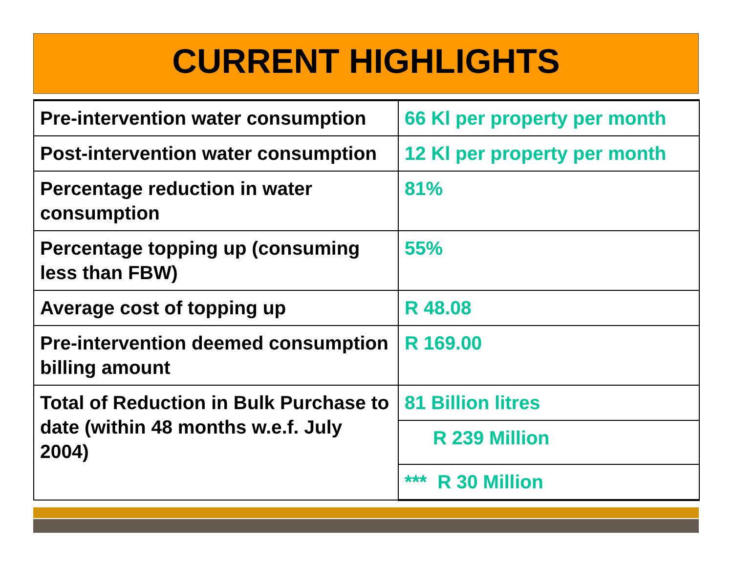CURRENT HIGHLIGHTS
| Pre-intervention water consumption | 66 Kl per property per month |
| Post-intervention water consumption | 12 Kl per property per month |
| Percentage reduction in water consumption | 81% |
| Percentage topping up (consuming less than FBW) | 55% |
| Average cost of topping up | R 48.08 |
| Pre-intervention deemed consumption billing amount | R 169.00 |
| Total of Reduction in Bulk Purchase to date (within 48 months w.e.f. July 2004) | 81 Billion litres |
| | R 239 Million |
| | *** R 30 Million |